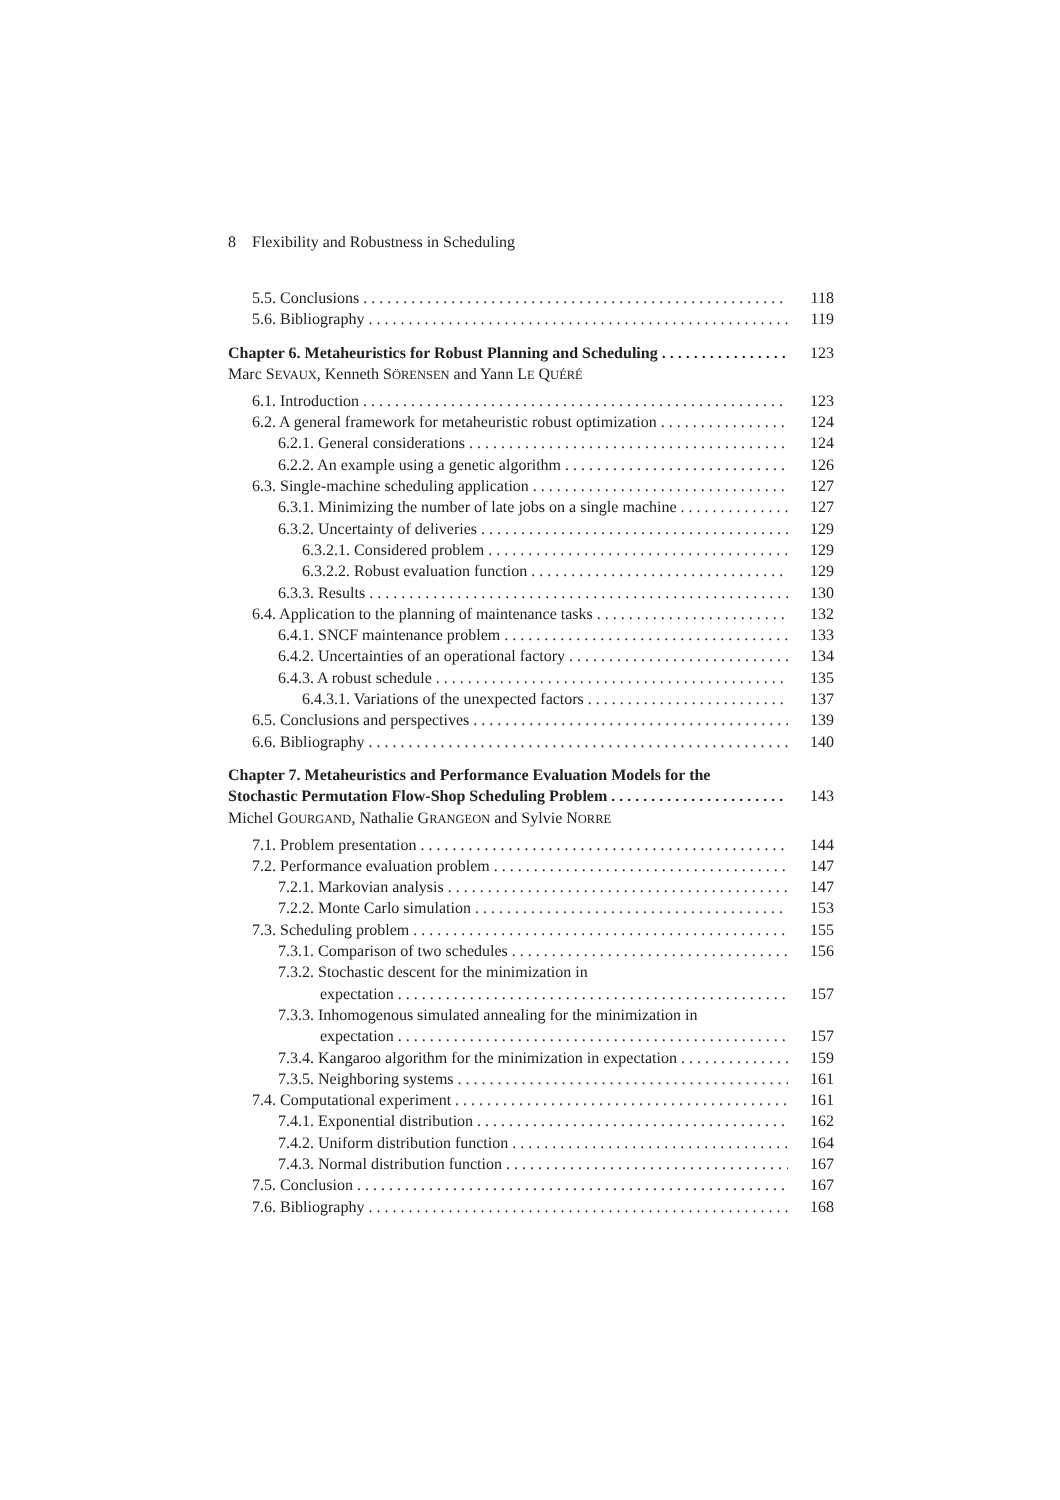8 Flexibility and Robustness in Scheduling
5.5. Conclusions 118
5.6. Bibliography 119
Chapter 6. Metaheuristics for Robust Planning and Scheduling 123
Marc SEVAUX, Kenneth SÖRENSEN and Yann LE QUÉRÉ
6.1. Introduction 123
6.2. A general framework for metaheuristic robust optimization 124
6.2.1. General considerations 124
6.2.2. An example using a genetic algorithm 126
6.3. Single-machine scheduling application 127
6.3.1. Minimizing the number of late jobs on a single machine 127
6.3.2. Uncertainty of deliveries 129
6.3.2.1. Considered problem 129
6.3.2.2. Robust evaluation function 129
6.3.3. Results 130
6.4. Application to the planning of maintenance tasks 132
6.4.1. SNCF maintenance problem 133
6.4.2. Uncertainties of an operational factory 134
6.4.3. A robust schedule 135
6.4.3.1. Variations of the unexpected factors 137
6.5. Conclusions and perspectives 139
6.6. Bibliography 140
Chapter 7. Metaheuristics and Performance Evaluation Models for the
Stochastic Permutation Flow-Shop Scheduling Problem 143
Michel GOURGAND, Nathalie GRANGEON and Sylvie NORRE
7.1. Problem presentation 144
7.2. Performance evaluation problem 147
7.2.1. Markovian analysis 147
7.2.2. Monte Carlo simulation 153
7.3. Scheduling problem 155
7.3.1. Comparison of two schedules 156
7.3.2. Stochastic descent for the minimization in
expectation 157
7.3.3. Inhomogenous simulated annealing for the minimization in
expectation 157
7.3.4. Kangaroo algorithm for the minimization in expectation 159
7.3.5. Neighboring systems 161
7.4. Computational experiment 161
7.4.1. Exponential distribution 162
7.4.2. Uniform distribution function 164
7.4.3. Normal distribution function 167
7.5. Conclusion 167
7.6. Bibliography 168